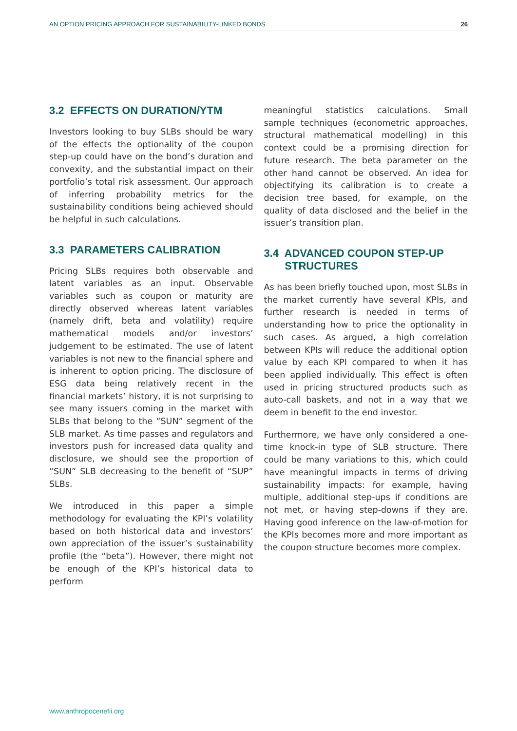AN OPTION PRICING APPROACH FOR SUSTAINABILITY-LINKED BONDS 26
3.2 EFFECTS ON DURATION/YTM
Investors looking to buy SLBs should be wary of the effects the optionality of the coupon step-up could have on the bond’s duration and convexity, and the substantial impact on their portfolio’s total risk assessment. Our approach of inferring probability metrics for the sustainability conditions being achieved should be helpful in such calculations.
3.3 PARAMETERS CALIBRATION
Pricing SLBs requires both observable and latent variables as an input. Observable variables such as coupon or maturity are directly observed whereas latent variables (namely drift, beta and volatility) require mathematical models and/or investors’ judgement to be estimated. The use of latent variables is not new to the financial sphere and is inherent to option pricing. The disclosure of ESG data being relatively recent in the financial markets’ history, it is not surprising to see many issuers coming in the market with SLBs that belong to the “SUN” segment of the SLB market. As time passes and regulators and investors push for increased data quality and disclosure, we should see the proportion of “SUN” SLB decreasing to the benefit of “SUP” SLBs.
We introduced in this paper a simple methodology for evaluating the KPI’s volatility based on both historical data and investors’ own appreciation of the issuer’s sustainability profile (the “beta”). However, there might not be enough of the KPI’s historical data to perform
meaningful statistics calculations. Small sample techniques (econometric approaches, structural mathematical modelling) in this context could be a promising direction for future research. The beta parameter on the other hand cannot be observed. An idea for objectifying its calibration is to create a decision tree based, for example, on the quality of data disclosed and the belief in the issuer’s transition plan.
3.4 ADVANCED COUPON STEP-UP
STRUCTURES
As has been briefly touched upon, most SLBs in the market currently have several KPIs, and further research is needed in terms of understanding how to price the optionality in such cases. As argued, a high correlation between KPIs will reduce the additional option value by each KPI compared to when it has been applied individually. This effect is often used in pricing structured products such as auto-call baskets, and not in a way that we deem in benefit to the end investor.
Furthermore, we have only considered a one-time knock-in type of SLB structure. There could be many variations to this, which could have meaningful impacts in terms of driving sustainability impacts: for example, having multiple, additional step-ups if conditions are not met, or having step-downs if they are. Having good inference on the law-of-motion for the KPIs becomes more and more important as the coupon structure becomes more complex.
www.anthropocenefii.org